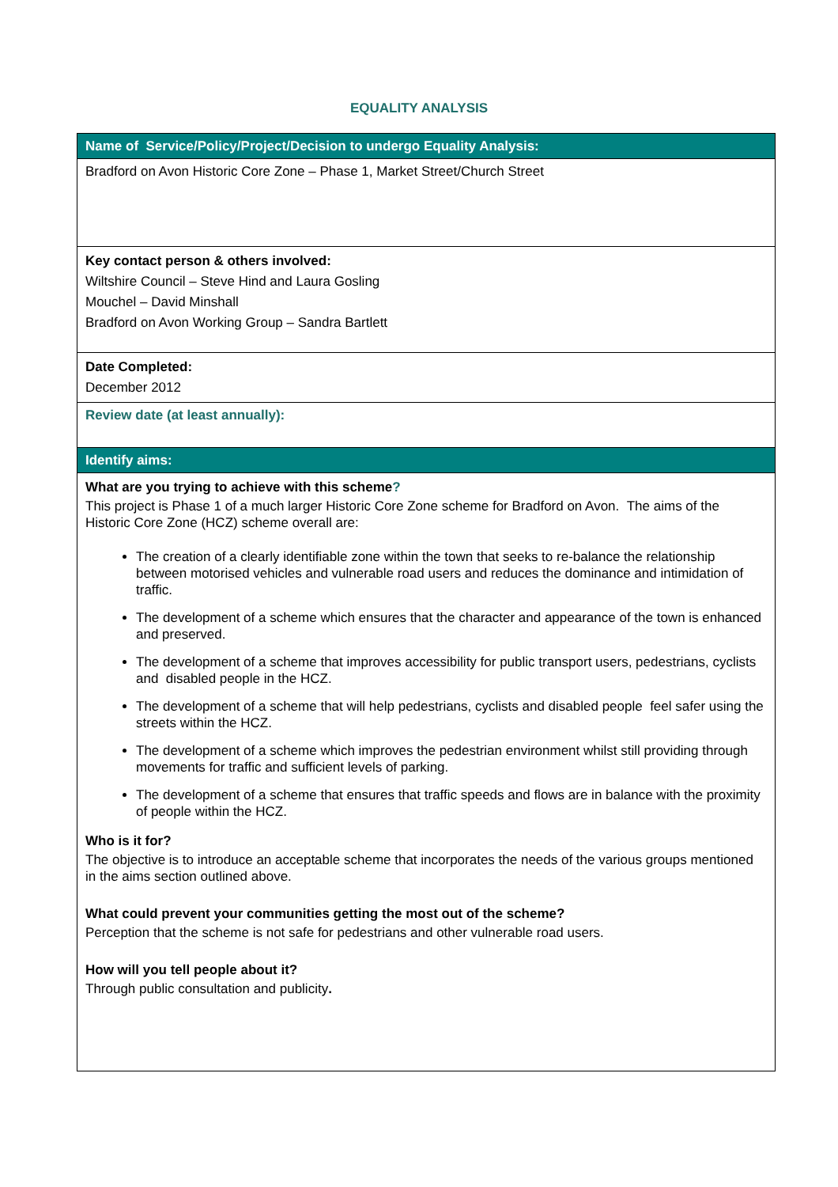EQUALITY ANALYSIS
| Name of Service/Policy/Project/Decision to undergo Equality Analysis: |
| Bradford on Avon Historic Core Zone – Phase 1, Market Street/Church Street |
| Key contact person & others involved: Wiltshire Council – Steve Hind and Laura Gosling Mouchel – David Minshall Bradford on Avon Working Group – Sandra Bartlett |
| Date Completed: December 2012 |
| Review date (at least annually): |
| Identify aims: |
| What are you trying to achieve with this scheme ? This project is Phase 1 of a much larger Historic Core Zone scheme for Bradford on Avon. The aims of the Historic Core Zone (HCZ) scheme overall are: The creation of a clearly identifiable zone within the town that seeks to re-balance the relationship between motorised vehicles and vulnerable road users and reduces the dominance and intimidation of traffic. The development of a scheme which ensures that the character and appearance of the town is enhanced and preserved. The development of a scheme that improves accessibility for public transport users, pedestrians, cyclists and disabled people in the HCZ. The development of a scheme that will help pedestrians, cyclists and disabled people feel safer using the streets within the HCZ. The development of a scheme which improves the pedestrian environment whilst still providing through movements for traffic and sufficient levels of parking. The development of a scheme that ensures that traffic speeds and flows are in balance with the proximity of people within the HCZ. Who is it for? The objective is to introduce an acceptable scheme that incorporates the needs of the various groups mentioned in the aims section outlined above. What could prevent your communities getting the most out of the scheme? Perception that the scheme is not safe for pedestrians and other vulnerable road users. How will you tell people about it? Through public consultation and publicity . |